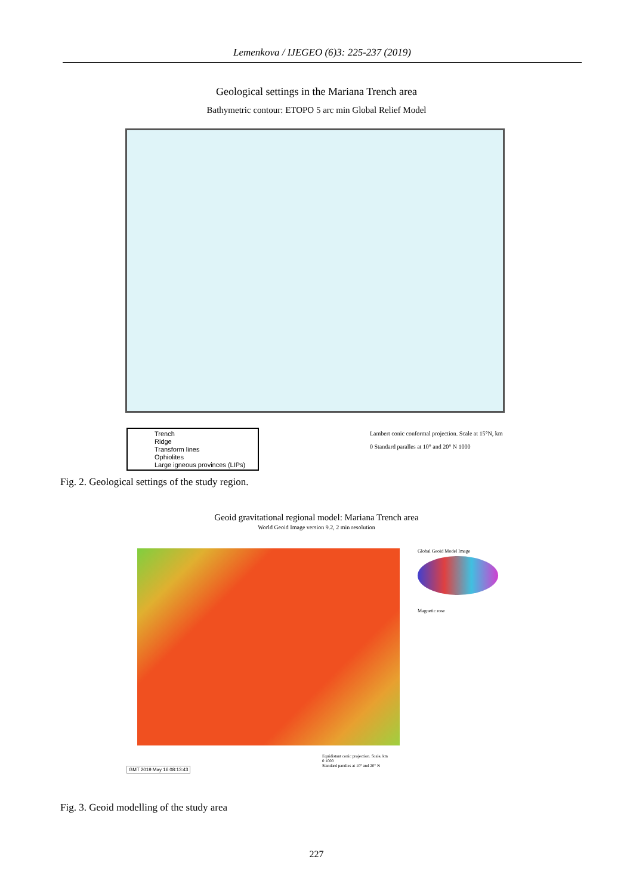Lemenkova / IJEGEO (6)3: 225-237 (2019)
Geological settings in the Mariana Trench area
Bathymetric contour: ETOPO 5 arc min Global Relief Model
Trench
Ridge
Transform lines
Ophiolites
Large igneous provinces (LIPs)
Lambert conic conformal projection. Scale at 15°N, km
0 Standard paralles at 10° and 20° N 1000
Fig. 2. Geological settings of the study region.
Geoid gravitational regional model: Mariana Trench area
World Geoid Image version 9.2, 2 min resolution
Global Geoid Model Image
Magnetic rose
GMT 2019 May 16 08:13:43
Equidistant conic projection. Scale, km
0 1000
Standard paralles at 10° and 20° N
Fig. 3. Geoid modelling of the study area
227